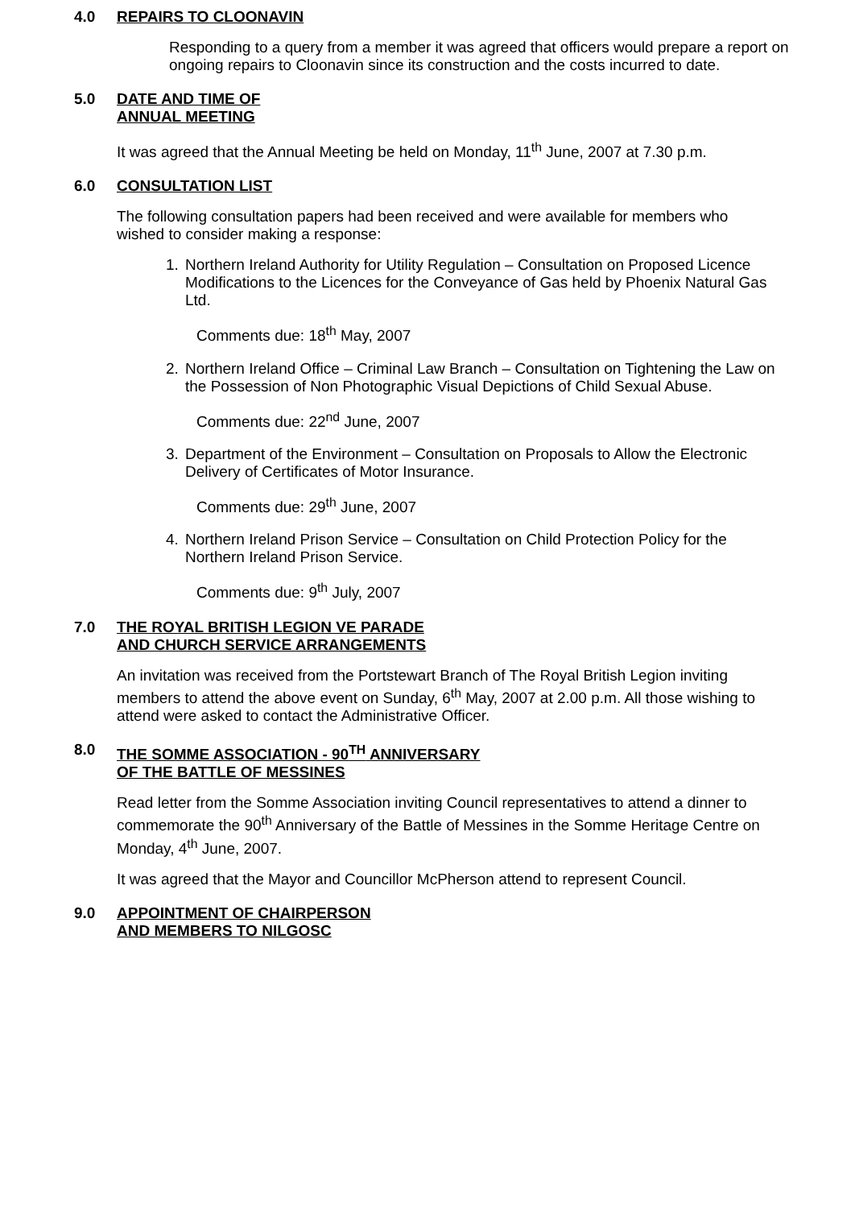4.0 REPAIRS TO CLOONAVIN
Responding to a query from a member it was agreed that officers would prepare a report on ongoing repairs to Cloonavin since its construction and the costs incurred to date.
5.0 DATE AND TIME OF
ANNUAL MEETING
It was agreed that the Annual Meeting be held on Monday, 11<sup>th</sup> June, 2007 at 7.30 p.m.
6.0 CONSULTATION LIST
The following consultation papers had been received and were available for members who wished to consider making a response:
1. Northern Ireland Authority for Utility Regulation – Consultation on Proposed Licence Modifications to the Licences for the Conveyance of Gas held by Phoenix Natural Gas Ltd.
Comments due: 18<sup>th</sup> May, 2007
2. Northern Ireland Office – Criminal Law Branch – Consultation on Tightening the Law on the Possession of Non Photographic Visual Depictions of Child Sexual Abuse.
Comments due: 22<sup>nd</sup> June, 2007
3. Department of the Environment – Consultation on Proposals to Allow the Electronic Delivery of Certificates of Motor Insurance.
Comments due: 29<sup>th</sup> June, 2007
4. Northern Ireland Prison Service – Consultation on Child Protection Policy for the Northern Ireland Prison Service.
Comments due: 9<sup>th</sup> July, 2007
7.0 THE ROYAL BRITISH LEGION VE PARADE
AND CHURCH SERVICE ARRANGEMENTS
An invitation was received from the Portstewart Branch of The Royal British Legion inviting members to attend the above event on Sunday, 6<sup>th</sup> May, 2007 at 2.00 p.m. All those wishing to attend were asked to contact the Administrative Officer.
8.0 THE SOMME ASSOCIATION - 90<sup>TH</sup> ANNIVERSARY
OF THE BATTLE OF MESSINES
Read letter from the Somme Association inviting Council representatives to attend a dinner to commemorate the 90<sup>th</sup> Anniversary of the Battle of Messines in the Somme Heritage Centre on Monday, 4<sup>th</sup> June, 2007.
It was agreed that the Mayor and Councillor McPherson attend to represent Council.
9.0 APPOINTMENT OF CHAIRPERSON
AND MEMBERS TO NILGOSC